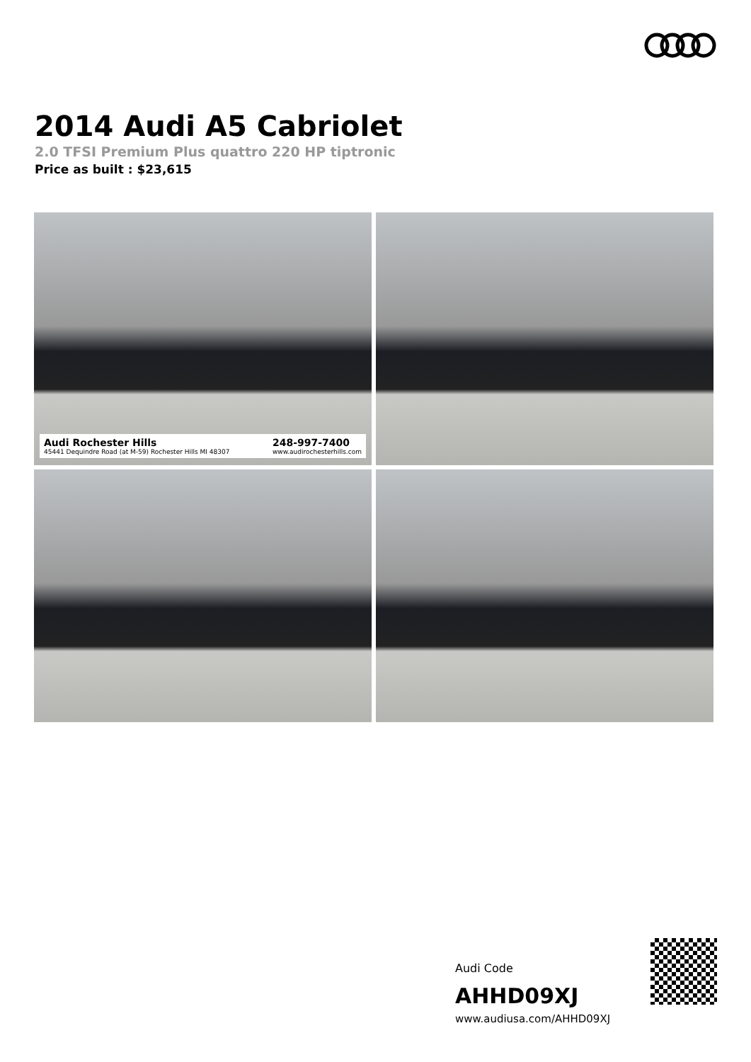2014 Audi A5 Cabriolet
2.0 TFSI Premium Plus quattro 220 HP tiptronic
Price as built : $23,615
Audi Rochester Hills
45441 Dequindre Road (at M-59) Rochester Hills MI 48307
248-997-7400
www.audirochesterhills.com
Audi Code
AHHD09XJ
www.audiusa.com/AHHD09XJ